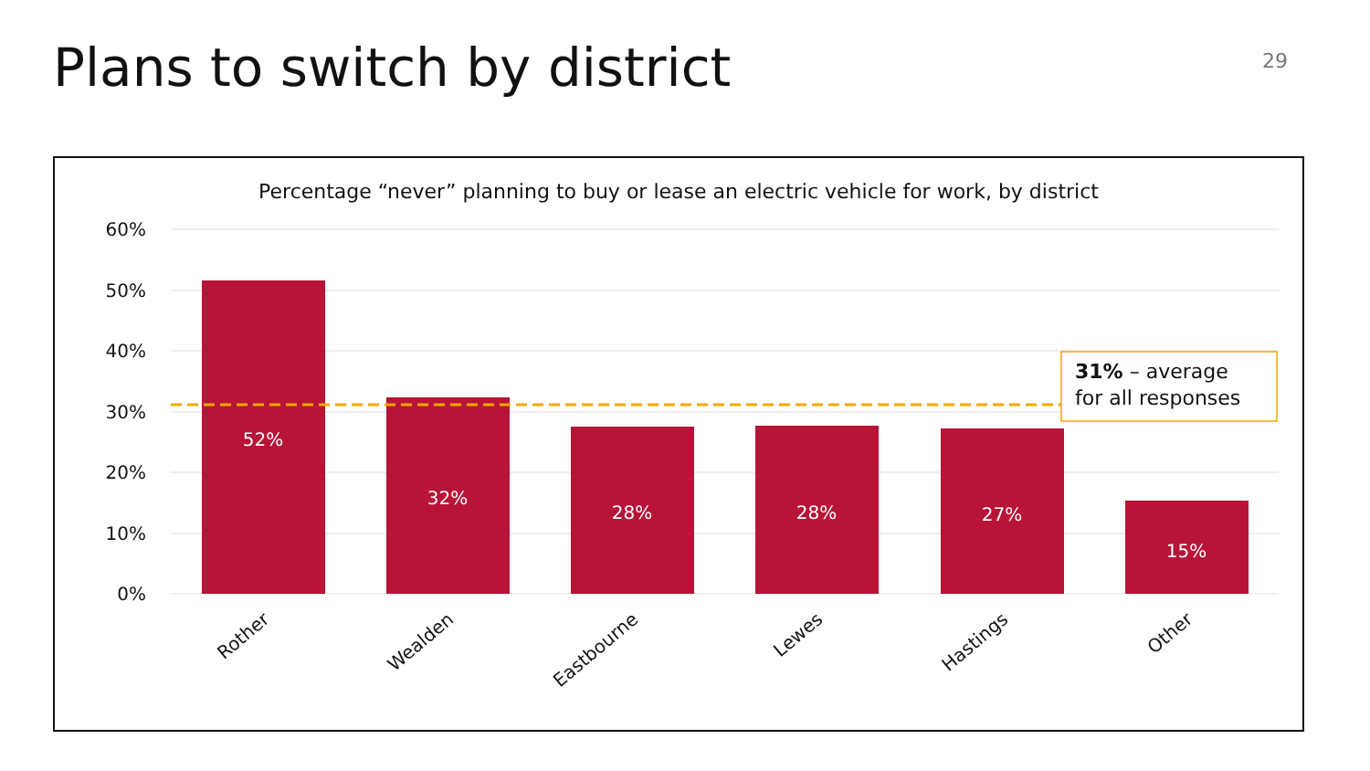Plans to switch by district
29
Percentage “never” planning to buy or lease an electric vehicle for work, by district
60%
50%
40%
30%
20%
10%
0%
52%
32%
28%
28%
27%
15%
31% – average
for all responses
Rother
Wealden
Eastbourne
Lewes
Hastings
Other